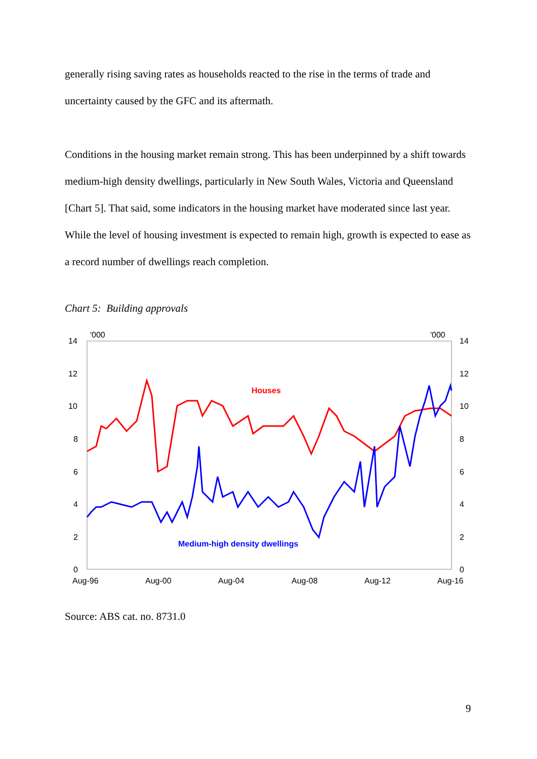generally rising saving rates as households reacted to the rise in the terms of trade and uncertainty caused by the GFC and its aftermath.
Conditions in the housing market remain strong. This has been underpinned by a shift towards medium-high density dwellings, particularly in New South Wales, Victoria and Queensland [Chart 5]. That said, some indicators in the housing market have moderated since last year. While the level of housing investment is expected to remain high, growth is expected to ease as a record number of dwellings reach completion.
Chart 5: Building approvals
14
12
10
8
6
4
2
0
14
12
10
8
6
4
2
0
'000
'000
Aug-96
Aug-00
Aug-04
Aug-08
Aug-12
Aug-16
Houses
Medium-high density dwellings
Source: ABS cat. no. 8731.0
9